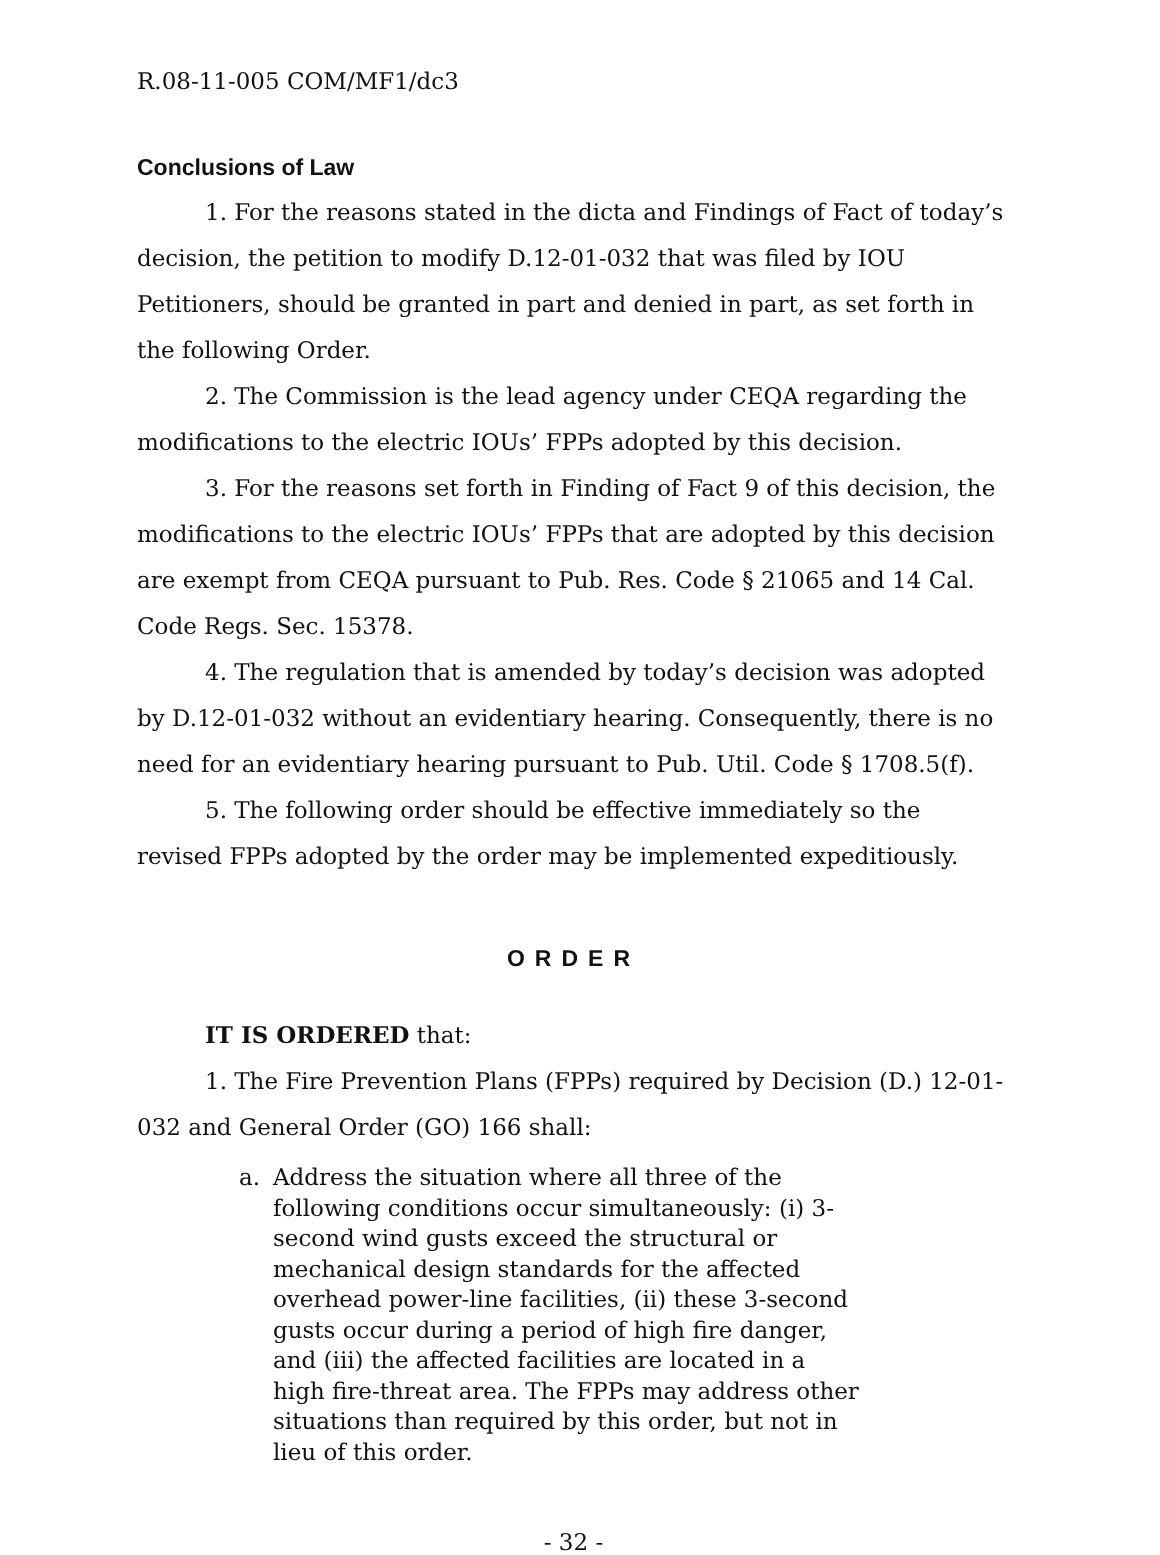R.08-11-005 COM/MF1/dc3
Conclusions of Law
1. For the reasons stated in the dicta and Findings of Fact of today’s decision, the petition to modify D.12-01-032 that was filed by IOU Petitioners, should be granted in part and denied in part, as set forth in the following Order.
2. The Commission is the lead agency under CEQA regarding the modifications to the electric IOUs’ FPPs adopted by this decision.
3. For the reasons set forth in Finding of Fact 9 of this decision, the modifications to the electric IOUs’ FPPs that are adopted by this decision are exempt from CEQA pursuant to Pub. Res. Code § 21065 and 14 Cal. Code Regs. Sec. 15378.
4. The regulation that is amended by today’s decision was adopted by D.12-01-032 without an evidentiary hearing. Consequently, there is no need for an evidentiary hearing pursuant to Pub. Util. Code § 1708.5(f).
5. The following order should be effective immediately so the revised FPPs adopted by the order may be implemented expeditiously.
ORDER
IT IS ORDERED that:
1. The Fire Prevention Plans (FPPs) required by Decision (D.) 12-01-032 and General Order (GO) 166 shall:
a. Address the situation where all three of the following conditions occur simultaneously: (i) 3-second wind gusts exceed the structural or mechanical design standards for the affected overhead power-line facilities, (ii) these 3-second gusts occur during a period of high fire danger, and (iii) the affected facilities are located in a high fire-threat area. The FPPs may address other situations than required by this order, but not in lieu of this order.
- 32 -